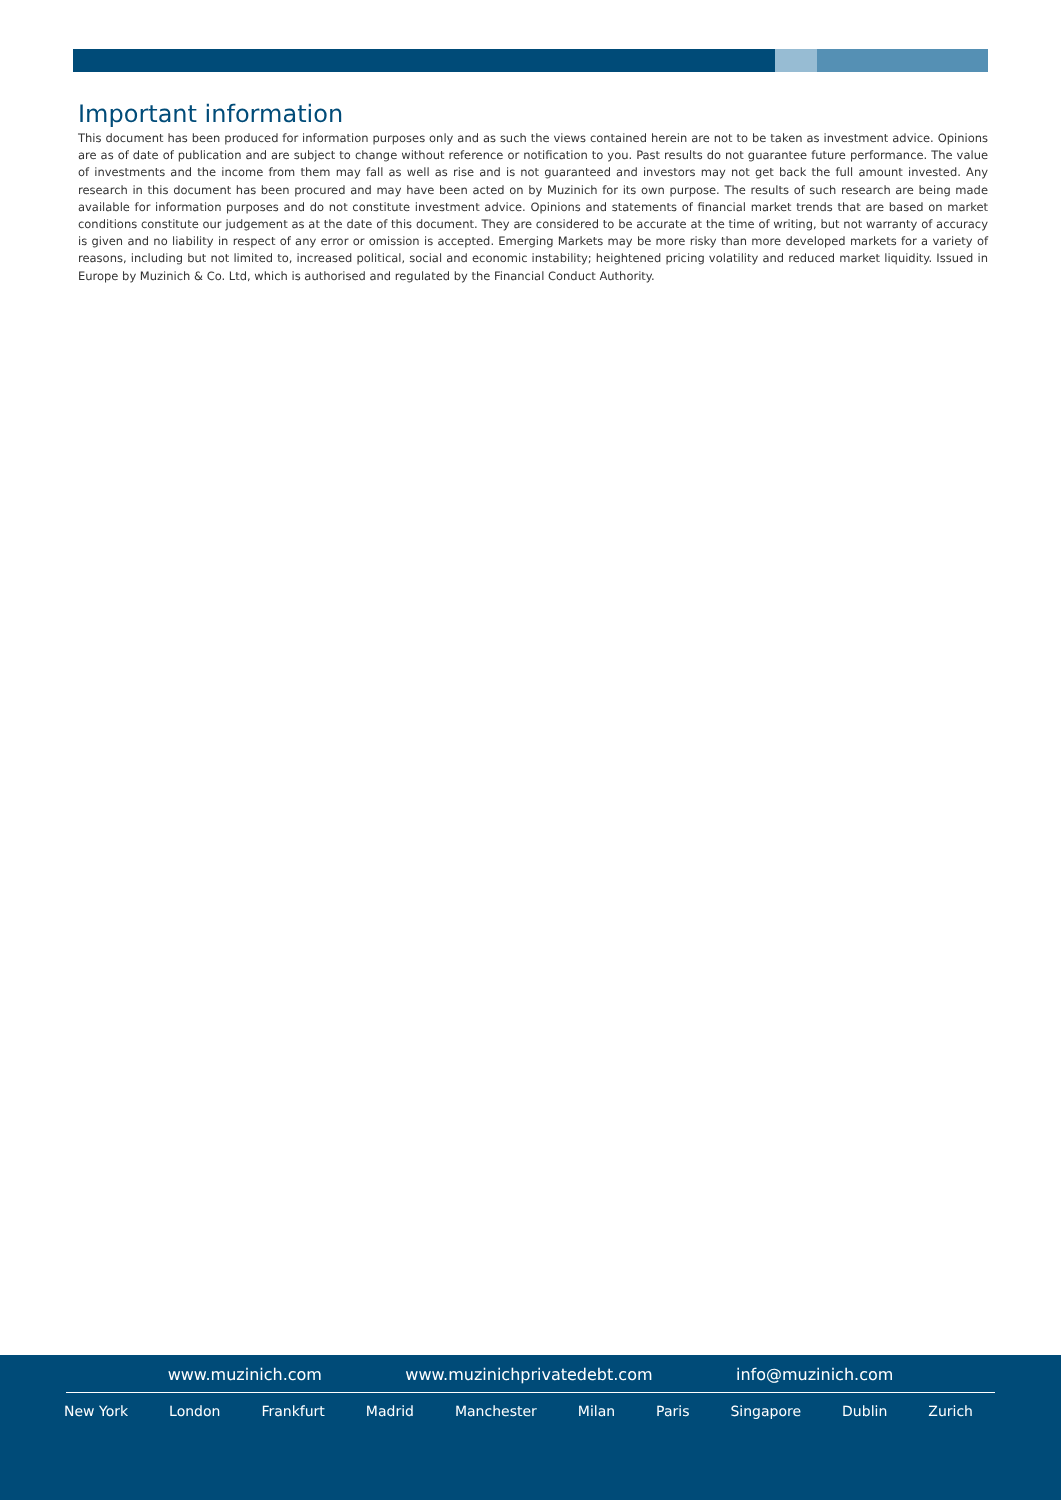Important information
This document has been produced for information purposes only and as such the views contained herein are not to be taken as investment advice. Opinions are as of date of publication and are subject to change without reference or notification to you. Past results do not guarantee future performance. The value of investments and the income from them may fall as well as rise and is not guaranteed and investors may not get back the full amount invested. Any research in this document has been procured and may have been acted on by Muzinich for its own purpose. The results of such research are being made available for information purposes and do not constitute investment advice. Opinions and statements of financial market trends that are based on market conditions constitute our judgement as at the date of this document. They are considered to be accurate at the time of writing, but not warranty of accuracy is given and no liability in respect of any error or omission is accepted. Emerging Markets may be more risky than more developed markets for a variety of reasons, including but not limited to, increased political, social and economic instability; heightened pricing volatility and reduced market liquidity. Issued in Europe by Muzinich & Co. Ltd, which is authorised and regulated by the Financial Conduct Authority.
www.muzinich.com www.muzinichprivatedebt.com info@muzinich.com
New York London Frankfurt Madrid Manchester Milan Paris Singapore Dublin Zurich